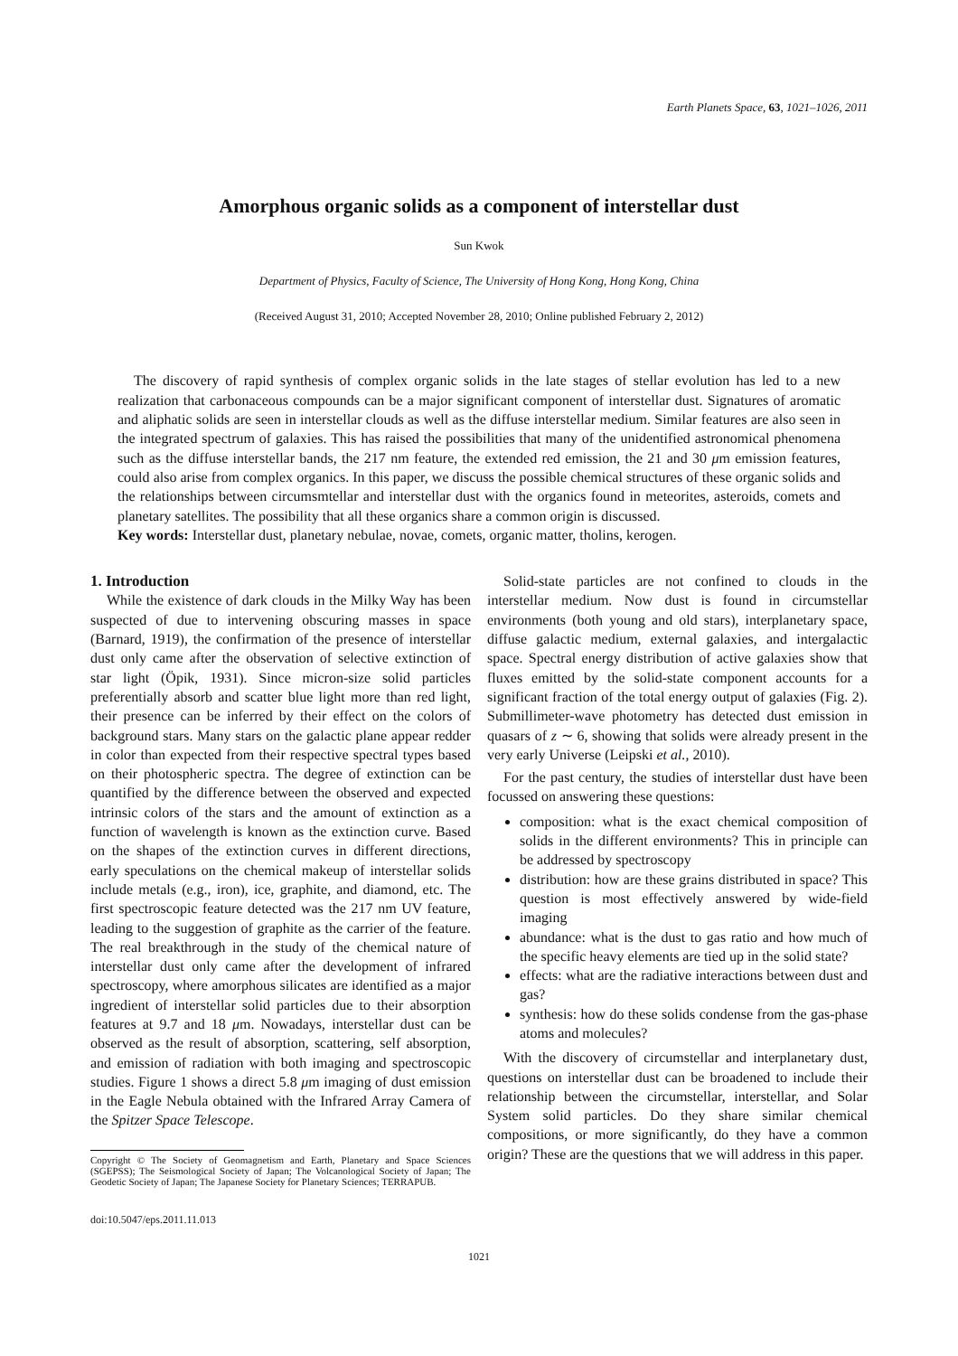Earth Planets Space, 63, 1021–1026, 2011
Amorphous organic solids as a component of interstellar dust
Sun Kwok
Department of Physics, Faculty of Science, The University of Hong Kong, Hong Kong, China
(Received August 31, 2010; Accepted November 28, 2010; Online published February 2, 2012)
The discovery of rapid synthesis of complex organic solids in the late stages of stellar evolution has led to a new realization that carbonaceous compounds can be a major significant component of interstellar dust. Signatures of aromatic and aliphatic solids are seen in interstellar clouds as well as the diffuse interstellar medium. Similar features are also seen in the integrated spectrum of galaxies. This has raised the possibilities that many of the unidentified astronomical phenomena such as the diffuse interstellar bands, the 217 nm feature, the extended red emission, the 21 and 30 μm emission features, could also arise from complex organics. In this paper, we discuss the possible chemical structures of these organic solids and the relationships between circumsmtellar and interstellar dust with the organics found in meteorites, asteroids, comets and planetary satellites. The possibility that all these organics share a common origin is discussed.
Key words: Interstellar dust, planetary nebulae, novae, comets, organic matter, tholins, kerogen.
1. Introduction
While the existence of dark clouds in the Milky Way has been suspected of due to intervening obscuring masses in space (Barnard, 1919), the confirmation of the presence of interstellar dust only came after the observation of selective extinction of star light (Öpik, 1931). Since micron-size solid particles preferentially absorb and scatter blue light more than red light, their presence can be inferred by their effect on the colors of background stars. Many stars on the galactic plane appear redder in color than expected from their respective spectral types based on their photospheric spectra. The degree of extinction can be quantified by the difference between the observed and expected intrinsic colors of the stars and the amount of extinction as a function of wavelength is known as the extinction curve. Based on the shapes of the extinction curves in different directions, early speculations on the chemical makeup of interstellar solids include metals (e.g., iron), ice, graphite, and diamond, etc. The first spectroscopic feature detected was the 217 nm UV feature, leading to the suggestion of graphite as the carrier of the feature. The real breakthrough in the study of the chemical nature of interstellar dust only came after the development of infrared spectroscopy, where amorphous silicates are identified as a major ingredient of interstellar solid particles due to their absorption features at 9.7 and 18 μm. Nowadays, interstellar dust can be observed as the result of absorption, scattering, self absorption, and emission of radiation with both imaging and spectroscopic studies. Figure 1 shows a direct 5.8 μm imaging of dust emission in the Eagle Nebula obtained with the Infrared Array Camera of the Spitzer Space Telescope.
Copyright © The Society of Geomagnetism and Earth, Planetary and Space Sciences (SGEPSS); The Seismological Society of Japan; The Volcanological Society of Japan; The Geodetic Society of Japan; The Japanese Society for Planetary Sciences; TERRAPUB.
doi:10.5047/eps.2011.11.013
Solid-state particles are not confined to clouds in the interstellar medium. Now dust is found in circumstellar environments (both young and old stars), interplanetary space, diffuse galactic medium, external galaxies, and intergalactic space. Spectral energy distribution of active galaxies show that fluxes emitted by the solid-state component accounts for a significant fraction of the total energy output of galaxies (Fig. 2). Submillimeter-wave photometry has detected dust emission in quasars of z ∼ 6, showing that solids were already present in the very early Universe (Leipski et al., 2010).
For the past century, the studies of interstellar dust have been focussed on answering these questions:
composition: what is the exact chemical composition of solids in the different environments? This in principle can be addressed by spectroscopy
distribution: how are these grains distributed in space? This question is most effectively answered by wide-field imaging
abundance: what is the dust to gas ratio and how much of the specific heavy elements are tied up in the solid state?
effects: what are the radiative interactions between dust and gas?
synthesis: how do these solids condense from the gas-phase atoms and molecules?
With the discovery of circumstellar and interplanetary dust, questions on interstellar dust can be broadened to include their relationship between the circumstellar, interstellar, and Solar System solid particles. Do they share similar chemical compositions, or more significantly, do they have a common origin? These are the questions that we will address in this paper.
1021